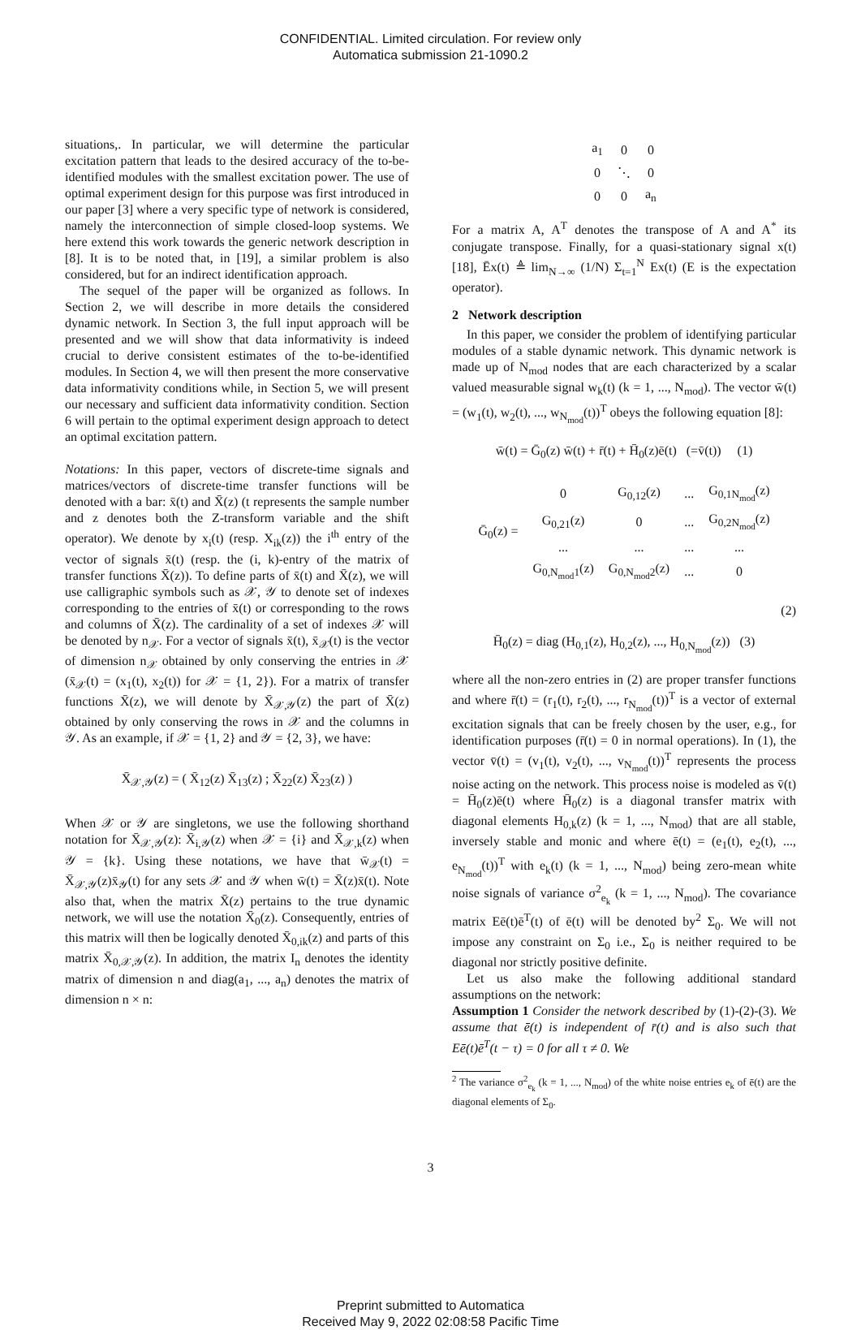CONFIDENTIAL. Limited circulation. For review only
Automatica submission 21-1090.2
situations,. In particular, we will determine the particular excitation pattern that leads to the desired accuracy of the to-be-identified modules with the smallest excitation power. The use of optimal experiment design for this purpose was first introduced in our paper [3] where a very specific type of network is considered, namely the interconnection of simple closed-loop systems. We here extend this work towards the generic network description in [8]. It is to be noted that, in [19], a similar problem is also considered, but for an indirect identification approach.
The sequel of the paper will be organized as follows. In Section 2, we will describe in more details the considered dynamic network. In Section 3, the full input approach will be presented and we will show that data informativity is indeed crucial to derive consistent estimates of the to-be-identified modules. In Section 4, we will then present the more conservative data informativity conditions while, in Section 5, we will present our necessary and sufficient data informativity condition. Section 6 will pertain to the optimal experiment design approach to detect an optimal excitation pattern.
Notations: In this paper, vectors of discrete-time signals and matrices/vectors of discrete-time transfer functions will be denoted with a bar: x̄(t) and X̄(z) (t represents the sample number and z denotes both the Z-transform variable and the shift operator). We denote by x<sub>i</sub>(t) (resp. X<sub>ik</sub>(z)) the i<sup>th</sup> entry of the vector of signals x̄(t) (resp. the (i, k)-entry of the matrix of transfer functions X̄(z)). To define parts of x̄(t) and X̄(z), we will use calligraphic symbols such as 𝒳, 𝒴 to denote set of indexes corresponding to the entries of x̄(t) or corresponding to the rows and columns of X̄(z). The cardinality of a set of indexes 𝒳 will be denoted by n<sub>𝒳</sub>. For a vector of signals x̄(t), x̄<sub>𝒳</sub>(t) is the vector of dimension n<sub>𝒳</sub> obtained by only conserving the entries in 𝒳 (x̄<sub>𝒳</sub>(t) = (x<sub>1</sub>(t), x<sub>2</sub>(t)) for 𝒳 = {1, 2}). For a matrix of transfer functions X̄(z), we will denote by X̄<sub>𝒳,𝒴</sub>(z) the part of X̄(z) obtained by only conserving the rows in 𝒳 and the columns in 𝒴. As an example, if 𝒳 = {1, 2} and 𝒴 = {2, 3}, we have:
X̄<sub>𝒳,𝒴</sub>(z) = ( X̄<sub>12</sub>(z) X̄<sub>13</sub>(z) ; X̄<sub>22</sub>(z) X̄<sub>23</sub>(z) )
When 𝒳 or 𝒴 are singletons, we use the following shorthand notation for X̄<sub>𝒳,𝒴</sub>(z): X̄<sub>i,𝒴</sub>(z) when 𝒳 = {i} and X̄<sub>𝒳,k</sub>(z) when 𝒴 = {k}. Using these notations, we have that w̄<sub>𝒳</sub>(t) = X̄<sub>𝒳,𝒴</sub>(z)x̄<sub>𝒴</sub>(t) for any sets 𝒳 and 𝒴 when w̄(t) = X̄(z)x̄(t). Note also that, when the matrix X̄(z) pertains to the true dynamic network, we will use the notation X̄<sub>0</sub>(z). Consequently, entries of this matrix will then be logically denoted X̄<sub>0,ik</sub>(z) and parts of this matrix X̄<sub>0,𝒳,𝒴</sub>(z). In addition, the matrix I<sub>n</sub> denotes the identity matrix of dimension n and diag(a<sub>1</sub>, ..., a<sub>n</sub>) denotes the matrix of dimension n × n:
| a<sub>1</sub> | 0 | 0 |
| 0 | ⋱ | 0 |
| 0 | 0 | a<sub>n</sub> |
For a matrix A, A<sup>T</sup> denotes the transpose of A and A<sup>*</sup> its conjugate transpose. Finally, for a quasi-stationary signal x(t) [18], Ēx(t) ≜ lim<sub>N→∞</sub> (1/N) Σ<sub>t=1</sub><sup>N</sup> Ex(t) (E is the expectation operator).
2 Network description
In this paper, we consider the problem of identifying particular modules of a stable dynamic network. This dynamic network is made up of N<sub>mod</sub> nodes that are each characterized by a scalar valued measurable signal w<sub>k</sub>(t) (k = 1, ..., N<sub>mod</sub>). The vector w̄(t) = (w<sub>1</sub>(t), w<sub>2</sub>(t), ..., w<sub>N<sub>mod</sub></sub>(t))<sup>T</sup> obeys the following equation [8]:
w̄(t) = Ḡ<sub>0</sub>(z) w̄(t) + r̄(t) + H̄<sub>0</sub>(z)ē(t) (=v̄(t)) (1)
| Ḡ<sub>0</sub>(z) = | 0 | G<sub>0,12</sub>(z) | ... | G<sub>0,1N<sub>mod</sub></sub>(z) |
| | G<sub>0,21</sub>(z) | 0 | ... | G<sub>0,2N<sub>mod</sub></sub>(z) |
| | ... | ... | ... | ... |
| | G<sub>0,N<sub>mod</sub>1</sub>(z) | G<sub>0,N<sub>mod</sub>2</sub>(z) | ... | 0 |
(2)
H̄<sub>0</sub>(z) = diag (H<sub>0,1</sub>(z), H<sub>0,2</sub>(z), ..., H<sub>0,N<sub>mod</sub></sub>(z)) (3)
where all the non-zero entries in (2) are proper transfer functions and where r̄(t) = (r<sub>1</sub>(t), r<sub>2</sub>(t), ..., r<sub>N<sub>mod</sub></sub>(t))<sup>T</sup> is a vector of external excitation signals that can be freely chosen by the user, e.g., for identification purposes (r̄(t) = 0 in normal operations). In (1), the vector v̄(t) = (v<sub>1</sub>(t), v<sub>2</sub>(t), ..., v<sub>N<sub>mod</sub></sub>(t))<sup>T</sup> represents the process noise acting on the network. This process noise is modeled as v̄(t) = H̄<sub>0</sub>(z)ē(t) where H̄<sub>0</sub>(z) is a diagonal transfer matrix with diagonal elements H<sub>0,k</sub>(z) (k = 1, ..., N<sub>mod</sub>) that are all stable, inversely stable and monic and where ē(t) = (e<sub>1</sub>(t), e<sub>2</sub>(t), ..., e<sub>N<sub>mod</sub></sub>(t))<sup>T</sup> with e<sub>k</sub>(t) (k = 1, ..., N<sub>mod</sub>) being zero-mean white noise signals of variance σ<sup>2</sup><sub>e<sub>k</sub></sub> (k = 1, ..., N<sub>mod</sub>). The covariance matrix Eē(t)ē<sup>T</sup>(t) of ē(t) will be denoted by<sup>2</sup> Σ<sub>0</sub>. We will not impose any constraint on Σ<sub>0</sub> i.e., Σ<sub>0</sub> is neither required to be diagonal nor strictly positive definite.
Let us also make the following additional standard assumptions on the network:
Assumption 1 Consider the network described by (1)-(2)-(3). We assume that ē(t) is independent of r̄(t) and is also such that Eē(t)ē<sup>T</sup>(t − τ) = 0 for all τ ≠ 0. We
<sup>2</sup> The variance σ<sup>2</sup><sub>e<sub>k</sub></sub> (k = 1, ..., N<sub>mod</sub>) of the white noise entries e<sub>k</sub> of ē(t) are the diagonal elements of Σ<sub>0</sub>.
3
Preprint submitted to Automatica
Received May 9, 2022 02:08:58 Pacific Time